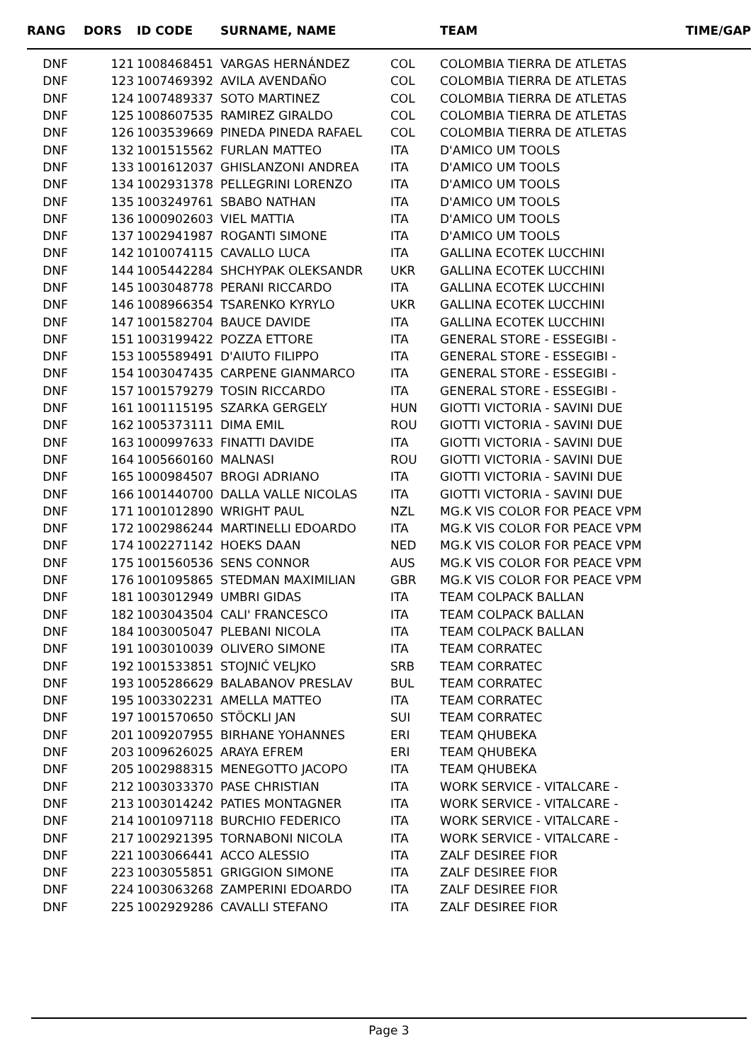| RANG | DORS | ID CODE | SURNAME, NAME | | TEAM | TIME/GAP |
| --- | --- | --- | --- | --- | --- | --- |
| DNF | 121 | 1008468451 | VARGAS HERNÁNDEZ | COL | COLOMBIA TIERRA DE ATLETAS | |
| DNF | 123 | 1007469392 | AVILA AVENDAÑO | COL | COLOMBIA TIERRA DE ATLETAS | |
| DNF | 124 | 1007489337 | SOTO MARTINEZ | COL | COLOMBIA TIERRA DE ATLETAS | |
| DNF | 125 | 1008607535 | RAMIREZ GIRALDO | COL | COLOMBIA TIERRA DE ATLETAS | |
| DNF | 126 | 1003539669 | PINEDA PINEDA RAFAEL | COL | COLOMBIA TIERRA DE ATLETAS | |
| DNF | 132 | 1001515562 | FURLAN MATTEO | ITA | D'AMICO UM TOOLS | |
| DNF | 133 | 1001612037 | GHISLANZONI ANDREA | ITA | D'AMICO UM TOOLS | |
| DNF | 134 | 1002931378 | PELLEGRINI LORENZO | ITA | D'AMICO UM TOOLS | |
| DNF | 135 | 1003249761 | SBABO NATHAN | ITA | D'AMICO UM TOOLS | |
| DNF | 136 | 1000902603 | VIEL MATTIA | ITA | D'AMICO UM TOOLS | |
| DNF | 137 | 1002941987 | ROGANTI SIMONE | ITA | D'AMICO UM TOOLS | |
| DNF | 142 | 1010074115 | CAVALLO LUCA | ITA | GALLINA ECOTEK LUCCHINI | |
| DNF | 144 | 1005442284 | SHCHYPAK OLEKSANDR | UKR | GALLINA ECOTEK LUCCHINI | |
| DNF | 145 | 1003048778 | PERANI RICCARDO | ITA | GALLINA ECOTEK LUCCHINI | |
| DNF | 146 | 1008966354 | TSARENKO KYRYLO | UKR | GALLINA ECOTEK LUCCHINI | |
| DNF | 147 | 1001582704 | BAUCE DAVIDE | ITA | GALLINA ECOTEK LUCCHINI | |
| DNF | 151 | 1003199422 | POZZA ETTORE | ITA | GENERAL STORE - ESSEGIBI - | |
| DNF | 153 | 1005589491 | D'AIUTO FILIPPO | ITA | GENERAL STORE - ESSEGIBI - | |
| DNF | 154 | 1003047435 | CARPENE GIANMARCO | ITA | GENERAL STORE - ESSEGIBI - | |
| DNF | 157 | 1001579279 | TOSIN RICCARDO | ITA | GENERAL STORE - ESSEGIBI - | |
| DNF | 161 | 1001115195 | SZARKA GERGELY | HUN | GIOTTI VICTORIA - SAVINI DUE | |
| DNF | 162 | 1005373111 | DIMA EMIL | ROU | GIOTTI VICTORIA - SAVINI DUE | |
| DNF | 163 | 1000997633 | FINATTI DAVIDE | ITA | GIOTTI VICTORIA - SAVINI DUE | |
| DNF | 164 | 1005660160 | MALNASI | ROU | GIOTTI VICTORIA - SAVINI DUE | |
| DNF | 165 | 1000984507 | BROGI ADRIANO | ITA | GIOTTI VICTORIA - SAVINI DUE | |
| DNF | 166 | 1001440700 | DALLA VALLE NICOLAS | ITA | GIOTTI VICTORIA - SAVINI DUE | |
| DNF | 171 | 1001012890 | WRIGHT PAUL | NZL | MG.K VIS COLOR FOR PEACE VPM | |
| DNF | 172 | 1002986244 | MARTINELLI EDOARDO | ITA | MG.K VIS COLOR FOR PEACE VPM | |
| DNF | 174 | 1002271142 | HOEKS DAAN | NED | MG.K VIS COLOR FOR PEACE VPM | |
| DNF | 175 | 1001560536 | SENS CONNOR | AUS | MG.K VIS COLOR FOR PEACE VPM | |
| DNF | 176 | 1001095865 | STEDMAN MAXIMILIAN | GBR | MG.K VIS COLOR FOR PEACE VPM | |
| DNF | 181 | 1003012949 | UMBRI GIDAS | ITA | TEAM COLPACK BALLAN | |
| DNF | 182 | 1003043504 | CALI' FRANCESCO | ITA | TEAM COLPACK BALLAN | |
| DNF | 184 | 1003005047 | PLEBANI NICOLA | ITA | TEAM COLPACK BALLAN | |
| DNF | 191 | 1003010039 | OLIVERO SIMONE | ITA | TEAM CORRATEC | |
| DNF | 192 | 1001533851 | STOJNIĆ VELJKO | SRB | TEAM CORRATEC | |
| DNF | 193 | 1005286629 | BALABANOV PRESLAV | BUL | TEAM CORRATEC | |
| DNF | 195 | 1003302231 | AMELLA MATTEO | ITA | TEAM CORRATEC | |
| DNF | 197 | 1001570650 | STÖCKLI JAN | SUI | TEAM CORRATEC | |
| DNF | 201 | 1009207955 | BIRHANE YOHANNES | ERI | TEAM QHUBEKA | |
| DNF | 203 | 1009626025 | ARAYA EFREM | ERI | TEAM QHUBEKA | |
| DNF | 205 | 1002988315 | MENEGOTTO JACOPO | ITA | TEAM QHUBEKA | |
| DNF | 212 | 1003033370 | PASE CHRISTIAN | ITA | WORK SERVICE - VITALCARE - | |
| DNF | 213 | 1003014242 | PATIES MONTAGNER | ITA | WORK SERVICE - VITALCARE - | |
| DNF | 214 | 1001097118 | BURCHIO FEDERICO | ITA | WORK SERVICE - VITALCARE - | |
| DNF | 217 | 1002921395 | TORNABONI NICOLA | ITA | WORK SERVICE - VITALCARE - | |
| DNF | 221 | 1003066441 | ACCO ALESSIO | ITA | ZALF DESIREE FIOR | |
| DNF | 223 | 1003055851 | GRIGGION SIMONE | ITA | ZALF DESIREE FIOR | |
| DNF | 224 | 1003063268 | ZAMPERINI EDOARDO | ITA | ZALF DESIREE FIOR | |
| DNF | 225 | 1002929286 | CAVALLI STEFANO | ITA | ZALF DESIREE FIOR | |
Page 3